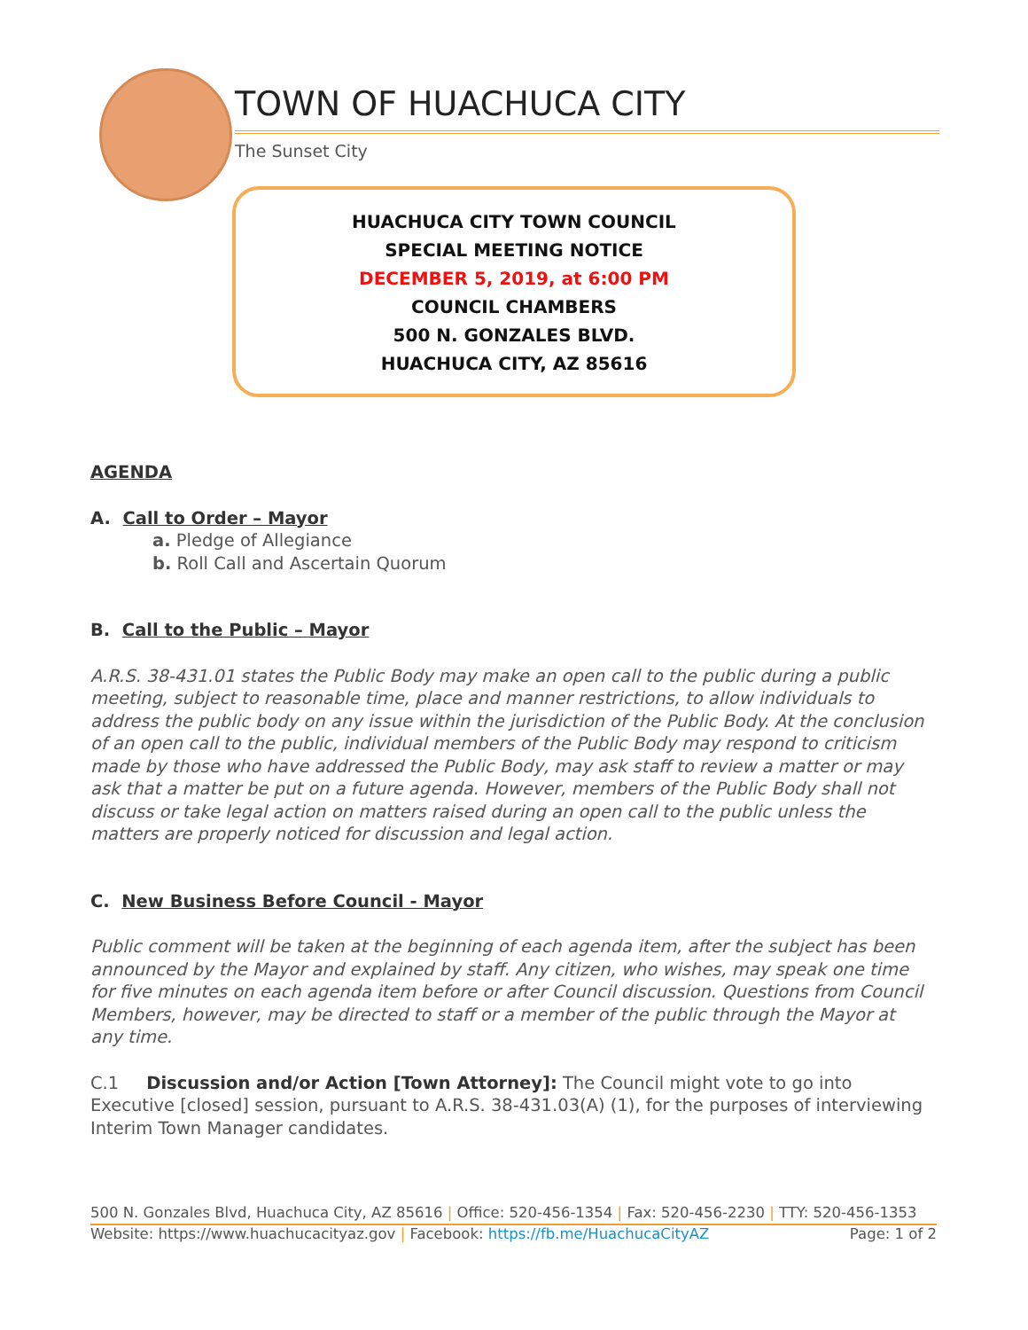TOWN OF HUACHUCA CITY
The Sunset City
HUACHUCA CITY TOWN COUNCIL
SPECIAL MEETING NOTICE
DECEMBER 5, 2019, at 6:00 PM
COUNCIL CHAMBERS
500 N. GONZALES BLVD.
HUACHUCA CITY, AZ 85616
AGENDA
A. Call to Order – Mayor
a. Pledge of Allegiance
b. Roll Call and Ascertain Quorum
B. Call to the Public – Mayor
A.R.S. 38-431.01 states the Public Body may make an open call to the public during a public meeting, subject to reasonable time, place and manner restrictions, to allow individuals to address the public body on any issue within the jurisdiction of the Public Body. At the conclusion of an open call to the public, individual members of the Public Body may respond to criticism made by those who have addressed the Public Body, may ask staff to review a matter or may ask that a matter be put on a future agenda. However, members of the Public Body shall not discuss or take legal action on matters raised during an open call to the public unless the matters are properly noticed for discussion and legal action.
C. New Business Before Council - Mayor
Public comment will be taken at the beginning of each agenda item, after the subject has been announced by the Mayor and explained by staff. Any citizen, who wishes, may speak one time for five minutes on each agenda item before or after Council discussion. Questions from Council Members, however, may be directed to staff or a member of the public through the Mayor at any time.
C.1 Discussion and/or Action [Town Attorney]: The Council might vote to go into Executive [closed] session, pursuant to A.R.S. 38-431.03(A) (1), for the purposes of interviewing Interim Town Manager candidates.
500 N. Gonzales Blvd, Huachuca City, AZ 85616 | Office: 520-456-1354 | Fax: 520-456-2230 | TTY: 520-456-1353
Website: https://www.huachucacityaz.gov | Facebook: https://fb.me/HuachucaCityAZ Page: 1 of 2